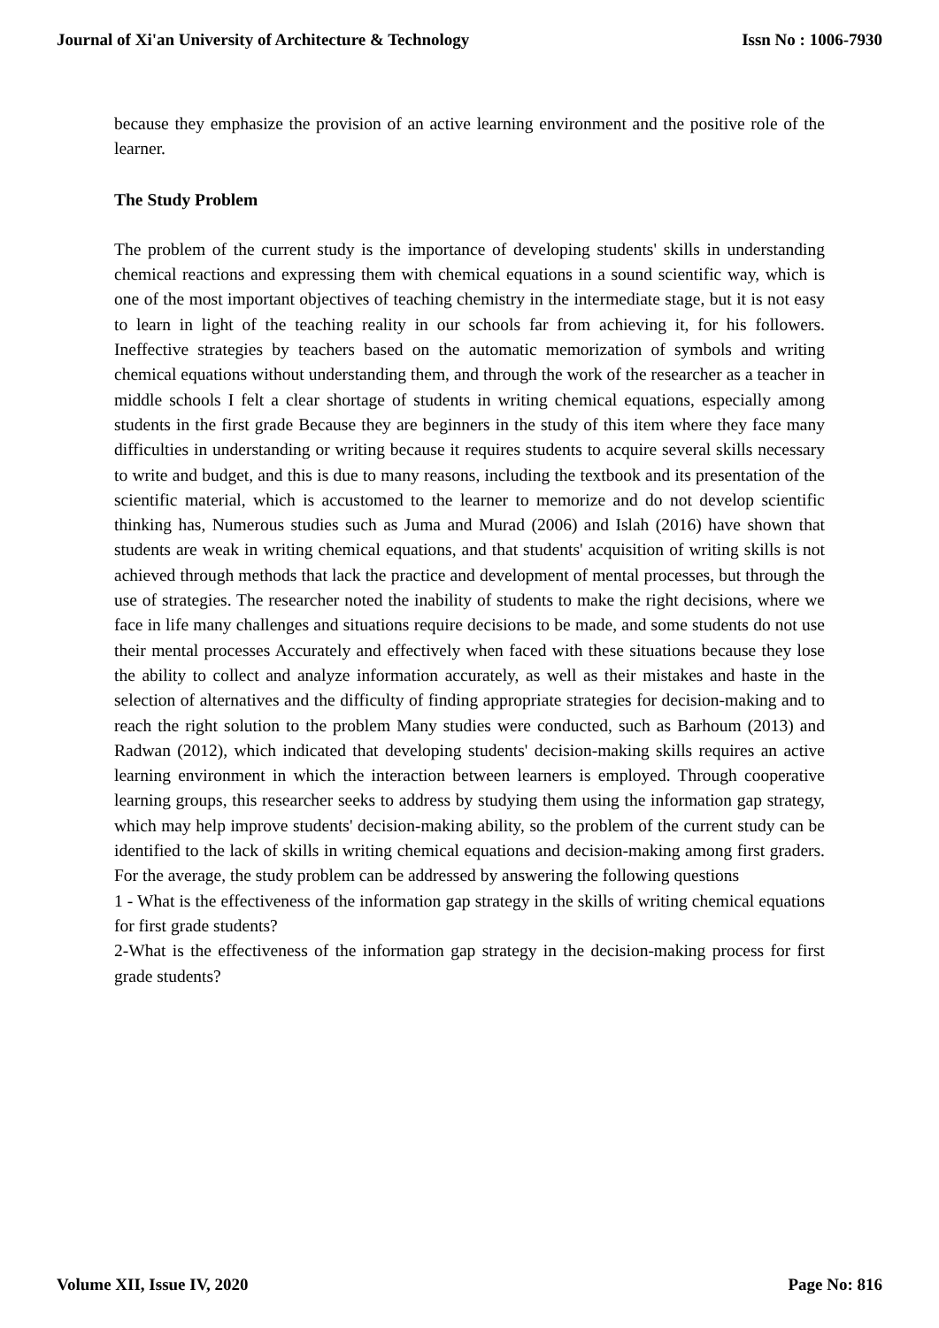Journal of Xi'an University of Architecture & Technology Issn No : 1006-7930
because they emphasize the provision of an active learning environment and the positive role of the learner.
The Study Problem
The problem of the current study is the importance of developing students' skills in understanding chemical reactions and expressing them with chemical equations in a sound scientific way, which is one of the most important objectives of teaching chemistry in the intermediate stage, but it is not easy to learn in light of the teaching reality in our schools far from achieving it, for his followers. Ineffective strategies by teachers based on the automatic memorization of symbols and writing chemical equations without understanding them, and through the work of the researcher as a teacher in middle schools I felt a clear shortage of students in writing chemical equations, especially among students in the first grade Because they are beginners in the study of this item where they face many difficulties in understanding or writing because it requires students to acquire several skills necessary to write and budget, and this is due to many reasons, including the textbook and its presentation of the scientific material, which is accustomed to the learner to memorize and do not develop scientific thinking has, Numerous studies such as Juma and Murad (2006) and Islah (2016) have shown that students are weak in writing chemical equations, and that students' acquisition of writing skills is not achieved through methods that lack the practice and development of mental processes, but through the use of strategies. The researcher noted the inability of students to make the right decisions, where we face in life many challenges and situations require decisions to be made, and some students do not use their mental processes Accurately and effectively when faced with these situations because they lose the ability to collect and analyze information accurately, as well as their mistakes and haste in the selection of alternatives and the difficulty of finding appropriate strategies for decision-making and to reach the right solution to the problem Many studies were conducted, such as Barhoum (2013) and Radwan (2012), which indicated that developing students' decision-making skills requires an active learning environment in which the interaction between learners is employed. Through cooperative learning groups, this researcher seeks to address by studying them using the information gap strategy, which may help improve students' decision-making ability, so the problem of the current study can be identified to the lack of skills in writing chemical equations and decision-making among first graders. For the average, the study problem can be addressed by answering the following questions
1 - What is the effectiveness of the information gap strategy in the skills of writing chemical equations for first grade students?
2-What is the effectiveness of the information gap strategy in the decision-making process for first grade students?
Volume XII, Issue IV, 2020 Page No: 816